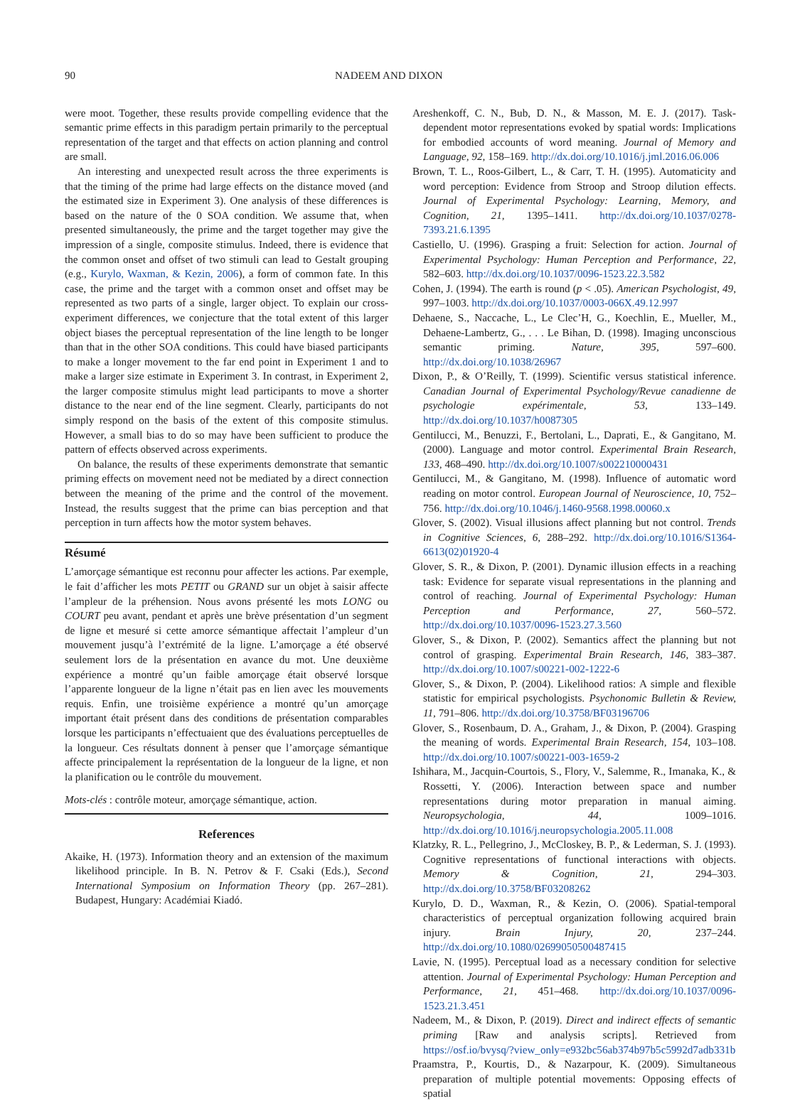90 NADEEM AND DIXON
were moot. Together, these results provide compelling evidence that the semantic prime effects in this paradigm pertain primarily to the perceptual representation of the target and that effects on action planning and control are small.
An interesting and unexpected result across the three experiments is that the timing of the prime had large effects on the distance moved (and the estimated size in Experiment 3). One analysis of these differences is based on the nature of the 0 SOA condition. We assume that, when presented simultaneously, the prime and the target together may give the impression of a single, composite stimulus. Indeed, there is evidence that the common onset and offset of two stimuli can lead to Gestalt grouping (e.g., Kurylo, Waxman, & Kezin, 2006), a form of common fate. In this case, the prime and the target with a common onset and offset may be represented as two parts of a single, larger object. To explain our cross-experiment differences, we conjecture that the total extent of this larger object biases the perceptual representation of the line length to be longer than that in the other SOA conditions. This could have biased participants to make a longer movement to the far end point in Experiment 1 and to make a larger size estimate in Experiment 3. In contrast, in Experiment 2, the larger composite stimulus might lead participants to move a shorter distance to the near end of the line segment. Clearly, participants do not simply respond on the basis of the extent of this composite stimulus. However, a small bias to do so may have been sufficient to produce the pattern of effects observed across experiments.
On balance, the results of these experiments demonstrate that semantic priming effects on movement need not be mediated by a direct connection between the meaning of the prime and the control of the movement. Instead, the results suggest that the prime can bias perception and that perception in turn affects how the motor system behaves.
Résumé
L’amorçage sémantique est reconnu pour affecter les actions. Par exemple, le fait d’afficher les mots PETIT ou GRAND sur un objet à saisir affecte l’ampleur de la préhension. Nous avons présenté les mots LONG ou COURT peu avant, pendant et après une brève présentation d’un segment de ligne et mesuré si cette amorce sémantique affectait l’ampleur d’un mouvement jusqu’à l’extrémité de la ligne. L’amorçage a été observé seulement lors de la présentation en avance du mot. Une deuxième expérience a montré qu’un faible amorçage était observé lorsque l’apparente longueur de la ligne n’était pas en lien avec les mouvements requis. Enfin, une troisième expérience a montré qu’un amorçage important était présent dans des conditions de présentation comparables lorsque les participants n’effectuaient que des évaluations perceptuelles de la longueur. Ces résultats donnent à penser que l’amorçage sémantique affecte principalement la représentation de la longueur de la ligne, et non la planification ou le contrôle du mouvement.
Mots-clés : contrôle moteur, amorçage sémantique, action.
References
Akaike, H. (1973). Information theory and an extension of the maximum likelihood principle. In B. N. Petrov & F. Csaki (Eds.), Second International Symposium on Information Theory (pp. 267–281). Budapest, Hungary: Académiai Kiadó.
Areshenkoff, C. N., Bub, D. N., & Masson, M. E. J. (2017). Task-dependent motor representations evoked by spatial words: Implications for embodied accounts of word meaning. Journal of Memory and Language, 92, 158–169. http://dx.doi.org/10.1016/j.jml.2016.06.006
Brown, T. L., Roos-Gilbert, L., & Carr, T. H. (1995). Automaticity and word perception: Evidence from Stroop and Stroop dilution effects. Journal of Experimental Psychology: Learning, Memory, and Cognition, 21, 1395–1411. http://dx.doi.org/10.1037/0278-7393.21.6.1395
Castiello, U. (1996). Grasping a fruit: Selection for action. Journal of Experimental Psychology: Human Perception and Performance, 22, 582–603. http://dx.doi.org/10.1037/0096-1523.22.3.582
Cohen, J. (1994). The earth is round (p < .05). American Psychologist, 49, 997–1003. http://dx.doi.org/10.1037/0003-066X.49.12.997
Dehaene, S., Naccache, L., Le Clec’H, G., Koechlin, E., Mueller, M., Dehaene-Lambertz, G., . . . Le Bihan, D. (1998). Imaging unconscious semantic priming. Nature, 395, 597–600. http://dx.doi.org/10.1038/26967
Dixon, P., & O’Reilly, T. (1999). Scientific versus statistical inference. Canadian Journal of Experimental Psychology/Revue canadienne de psychologie expérimentale, 53, 133–149. http://dx.doi.org/10.1037/h0087305
Gentilucci, M., Benuzzi, F., Bertolani, L., Daprati, E., & Gangitano, M. (2000). Language and motor control. Experimental Brain Research, 133, 468–490. http://dx.doi.org/10.1007/s002210000431
Gentilucci, M., & Gangitano, M. (1998). Influence of automatic word reading on motor control. European Journal of Neuroscience, 10, 752–756. http://dx.doi.org/10.1046/j.1460-9568.1998.00060.x
Glover, S. (2002). Visual illusions affect planning but not control. Trends in Cognitive Sciences, 6, 288–292. http://dx.doi.org/10.1016/S1364-6613(02)01920-4
Glover, S. R., & Dixon, P. (2001). Dynamic illusion effects in a reaching task: Evidence for separate visual representations in the planning and control of reaching. Journal of Experimental Psychology: Human Perception and Performance, 27, 560–572. http://dx.doi.org/10.1037/0096-1523.27.3.560
Glover, S., & Dixon, P. (2002). Semantics affect the planning but not control of grasping. Experimental Brain Research, 146, 383–387. http://dx.doi.org/10.1007/s00221-002-1222-6
Glover, S., & Dixon, P. (2004). Likelihood ratios: A simple and flexible statistic for empirical psychologists. Psychonomic Bulletin & Review, 11, 791–806. http://dx.doi.org/10.3758/BF03196706
Glover, S., Rosenbaum, D. A., Graham, J., & Dixon, P. (2004). Grasping the meaning of words. Experimental Brain Research, 154, 103–108. http://dx.doi.org/10.1007/s00221-003-1659-2
Ishihara, M., Jacquin-Courtois, S., Flory, V., Salemme, R., Imanaka, K., & Rossetti, Y. (2006). Interaction between space and number representations during motor preparation in manual aiming. Neuropsychologia, 44, 1009–1016. http://dx.doi.org/10.1016/j.neuropsychologia.2005.11.008
Klatzky, R. L., Pellegrino, J., McCloskey, B. P., & Lederman, S. J. (1993). Cognitive representations of functional interactions with objects. Memory & Cognition, 21, 294–303. http://dx.doi.org/10.3758/BF03208262
Kurylo, D. D., Waxman, R., & Kezin, O. (2006). Spatial-temporal characteristics of perceptual organization following acquired brain injury. Brain Injury, 20, 237–244. http://dx.doi.org/10.1080/02699050500487415
Lavie, N. (1995). Perceptual load as a necessary condition for selective attention. Journal of Experimental Psychology: Human Perception and Performance, 21, 451–468. http://dx.doi.org/10.1037/0096-1523.21.3.451
Nadeem, M., & Dixon, P. (2019). Direct and indirect effects of semantic priming [Raw and analysis scripts]. Retrieved from https://osf.io/bvysq/?view_only=e932bc56ab374b97b5c5992d7adb331b
Praamstra, P., Kourtis, D., & Nazarpour, K. (2009). Simultaneous preparation of multiple potential movements: Opposing effects of spatial